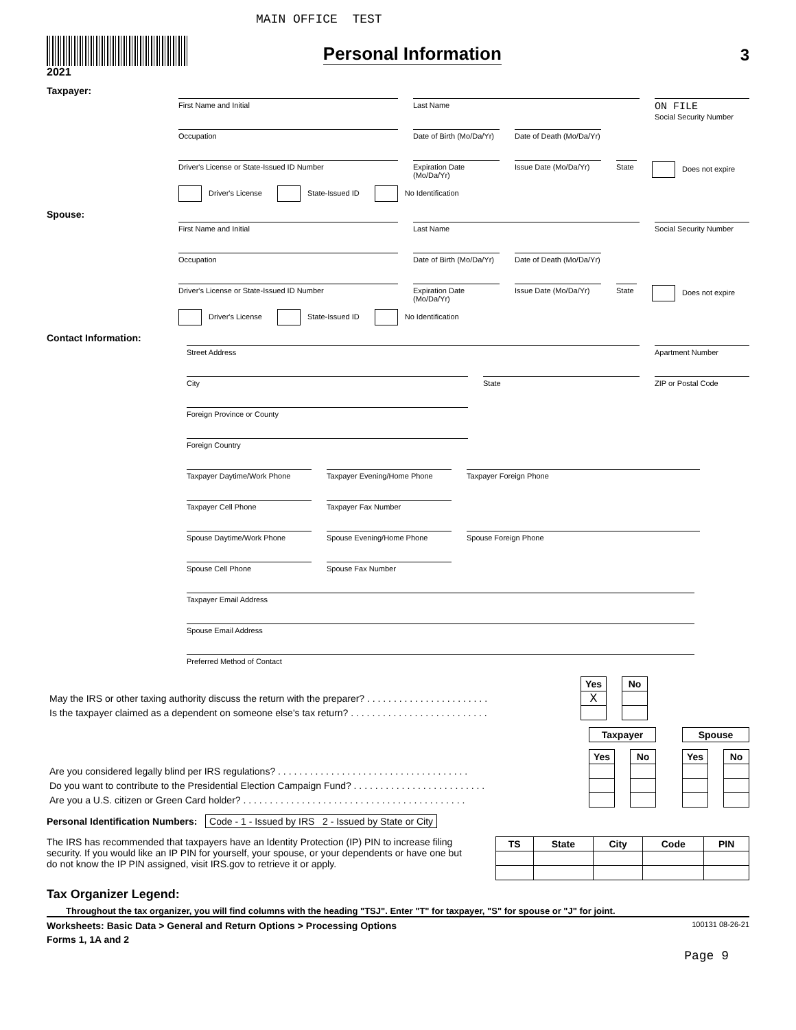MAIN OFFICE TEST
2021
Personal Information
3
Taxpayer:
First Name and Initial
Last Name
ON FILE
Social Security Number
Occupation
Date of Birth (Mo/Da/Yr)
Date of Death (Mo/Da/Yr)
Driver's License or State-Issued ID Number
Expiration Date (Mo/Da/Yr)
Issue Date (Mo/Da/Yr)
State
Does not expire
Driver's License State-Issued ID No Identification
Spouse:
First Name and Initial
Last Name
Social Security Number
Occupation
Date of Birth (Mo/Da/Yr)
Date of Death (Mo/Da/Yr)
Driver's License or State-Issued ID Number
Expiration Date (Mo/Da/Yr)
Issue Date (Mo/Da/Yr)
State
Does not expire
Driver's License State-Issued ID No Identification
Contact Information:
Street Address
Apartment Number
City
State
ZIP or Postal Code
Foreign Province or County
Foreign Country
Taxpayer Daytime/Work Phone
Taxpayer Evening/Home Phone
Taxpayer Foreign Phone
Taxpayer Cell Phone
Taxpayer Fax Number
Spouse Daytime/Work Phone
Spouse Evening/Home Phone
Spouse Foreign Phone
Spouse Cell Phone
Spouse Fax Number
Taxpayer Email Address
Spouse Email Address
Preferred Method of Contact
| | Yes | | No | |
| May the IRS or other taxing authority discuss the return with the preparer? . . . . . . . . . . . . . . . . . . . . . . . | X | | | |
| Is the taxpayer claimed as a dependent on someone else's tax return? . . . . . . . . . . . . . . . . . . . . . . . . . . | | | | |
| | Taxpayer | | | | Spouse | | |
| | Yes | | No | | Yes | | No |
| Are you considered legally blind per IRS regulations? . . . . . . . . . . . . . . . . . . . . . . . . . . . . . . . . . . . . | | | | | | | |
| Do you want to contribute to the Presidential Election Campaign Fund? . . . . . . . . . . . . . . . . . . . . . . . . . | | | | | | | |
| Are you a U.S. citizen or Green Card holder? . . . . . . . . . . . . . . . . . . . . . . . . . . . . . . . . . . . . . . . . . . | | | | | | | |
Personal Identification Numbers: Code - 1 - Issued by IRS 2 - Issued by State or City
The IRS has recommended that taxpayers have an Identity Protection (IP) PIN to increase filing security. If you would like an IP PIN for yourself, your spouse, or your dependents or have one but do not know the IP PIN assigned, visit IRS.gov to retrieve it or apply.
| TS | State | City | Code | PIN |
| --- | --- | --- | --- | --- |
Tax Organizer Legend:
Throughout the tax organizer, you will find columns with the heading "TSJ". Enter "T" for taxpayer, "S" for spouse or "J" for joint.
Worksheets: Basic Data > General and Return Options > Processing Options 100131 08-26-21
Forms 1, 1A and 2
Page 9